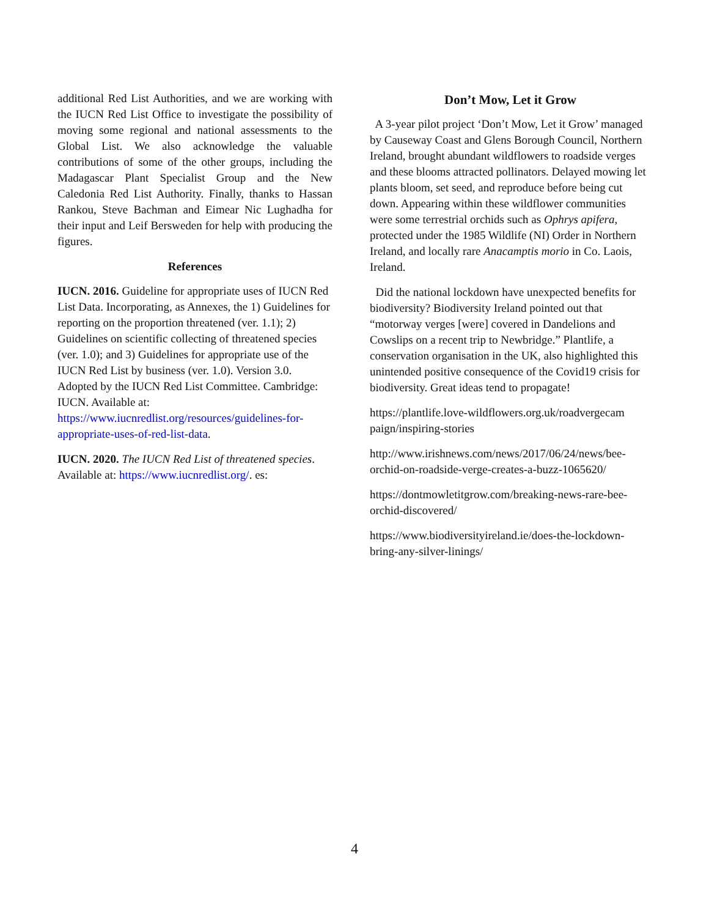additional Red List Authorities, and we are working with the IUCN Red List Office to investigate the possibility of moving some regional and national assessments to the Global List. We also acknowledge the valuable contributions of some of the other groups, including the Madagascar Plant Specialist Group and the New Caledonia Red List Authority. Finally, thanks to Hassan Rankou, Steve Bachman and Eimear Nic Lughadha for their input and Leif Bersweden for help with producing the figures.
References
IUCN. 2016. Guideline for appropriate uses of IUCN Red List Data. Incorporating, as Annexes, the 1) Guidelines for reporting on the proportion threatened (ver. 1.1); 2) Guidelines on scientific collecting of threatened species (ver. 1.0); and 3) Guidelines for appropriate use of the IUCN Red List by business (ver. 1.0). Version 3.0. Adopted by the IUCN Red List Committee. Cambridge: IUCN. Available at: https://www.iucnredlist.org/resources/guidelines-for-appropriate-uses-of-red-list-data.
IUCN. 2020. The IUCN Red List of threatened species. Available at: https://www.iucnredlist.org/. es:
Don’t Mow, Let it Grow
A 3-year pilot project ‘Don’t Mow, Let it Grow’ managed by Causeway Coast and Glens Borough Council, Northern Ireland, brought abundant wildflowers to roadside verges and these blooms attracted pollinators. Delayed mowing let plants bloom, set seed, and reproduce before being cut down. Appearing within these wildflower communities were some terrestrial orchids such as Ophrys apifera, protected under the 1985 Wildlife (NI) Order in Northern Ireland, and locally rare Anacamptis morio in Co. Laois, Ireland.
Did the national lockdown have unexpected benefits for biodiversity? Biodiversity Ireland pointed out that “motorway verges [were] covered in Dandelions and Cowslips on a recent trip to Newbridge.” Plantlife, a conservation organisation in the UK, also highlighted this unintended positive consequence of the Covid19 crisis for biodiversity. Great ideas tend to propagate!
https://plantlife.love-wildflowers.org.uk/roadvergecam paign/inspiring-stories
http://www.irishnews.com/news/2017/06/24/news/bee-orchid-on-roadside-verge-creates-a-buzz-1065620/
https://dontmowletitgrow.com/breaking-news-rare-bee-orchid-discovered/
https://www.biodiversityireland.ie/does-the-lockdown-bring-any-silver-linings/
4